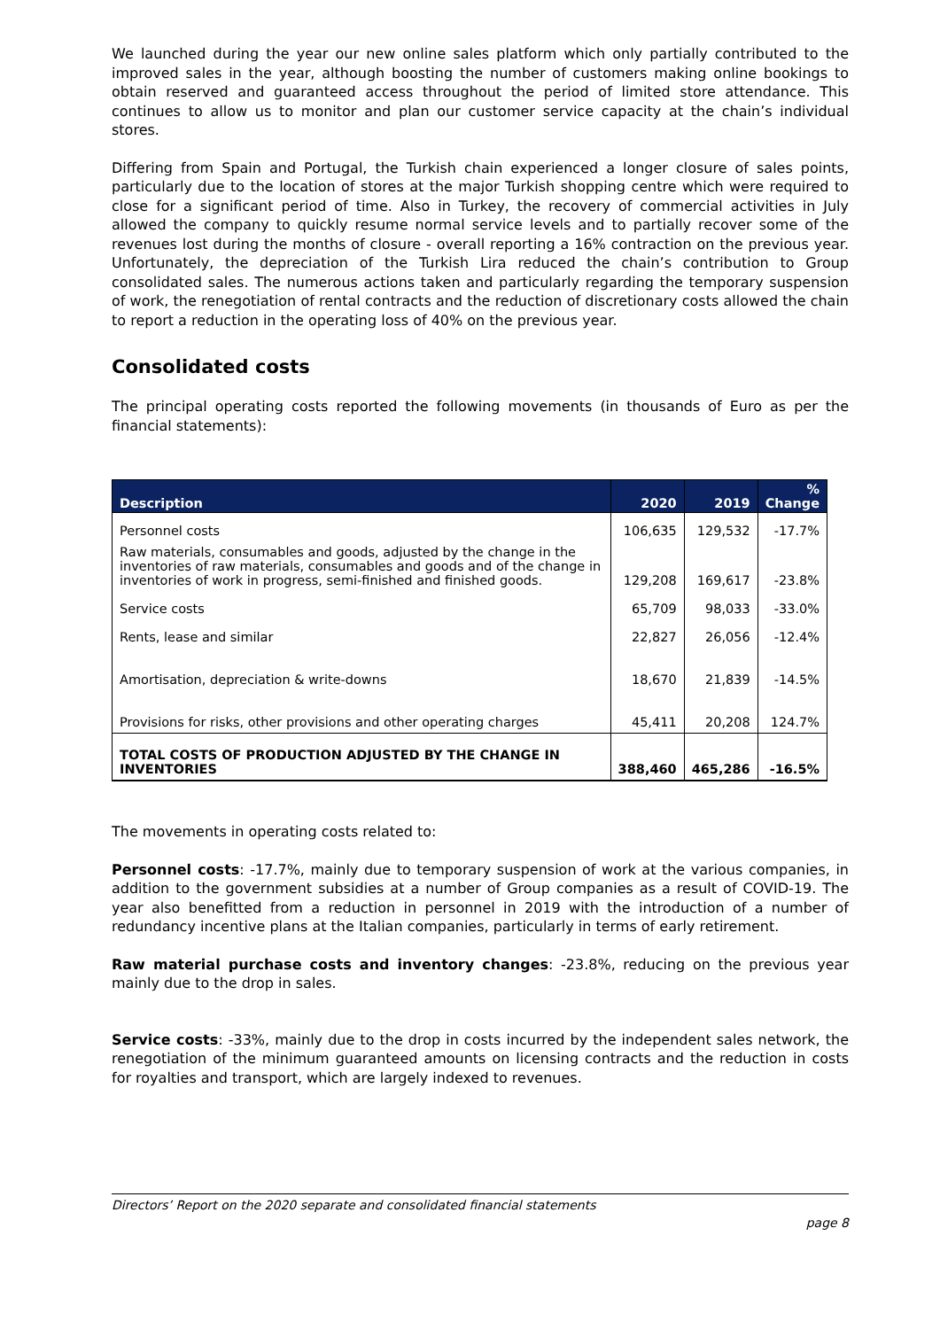We launched during the year our new online sales platform which only partially contributed to the improved sales in the year, although boosting the number of customers making online bookings to obtain reserved and guaranteed access throughout the period of limited store attendance. This continues to allow us to monitor and plan our customer service capacity at the chain’s individual stores.
Differing from Spain and Portugal, the Turkish chain experienced a longer closure of sales points, particularly due to the location of stores at the major Turkish shopping centre which were required to close for a significant period of time. Also in Turkey, the recovery of commercial activities in July allowed the company to quickly resume normal service levels and to partially recover some of the revenues lost during the months of closure - overall reporting a 16% contraction on the previous year. Unfortunately, the depreciation of the Turkish Lira reduced the chain’s contribution to Group consolidated sales. The numerous actions taken and particularly regarding the temporary suspension of work, the renegotiation of rental contracts and the reduction of discretionary costs allowed the chain to report a reduction in the operating loss of 40% on the previous year.
Consolidated costs
The principal operating costs reported the following movements (in thousands of Euro as per the financial statements):
| Description | 2020 | 2019 | % Change |
| --- | --- | --- | --- |
| Personnel costs | 106,635 | 129,532 | -17.7% |
| Raw materials, consumables and goods, adjusted by the change in the inventories of raw materials, consumables and goods and of the change in inventories of work in progress, semi-finished and finished goods. | 129,208 | 169,617 | -23.8% |
| Service costs | 65,709 | 98,033 | -33.0% |
| Rents, lease and similar | 22,827 | 26,056 | -12.4% |
| Amortisation, depreciation & write-downs | 18,670 | 21,839 | -14.5% |
| Provisions for risks, other provisions and other operating charges | 45,411 | 20,208 | 124.7% |
| TOTAL COSTS OF PRODUCTION ADJUSTED BY THE CHANGE IN INVENTORIES | 388,460 | 465,286 | -16.5% |
The movements in operating costs related to:
Personnel costs: -17.7%, mainly due to temporary suspension of work at the various companies, in addition to the government subsidies at a number of Group companies as a result of COVID-19. The year also benefitted from a reduction in personnel in 2019 with the introduction of a number of redundancy incentive plans at the Italian companies, particularly in terms of early retirement.
Raw material purchase costs and inventory changes: -23.8%, reducing on the previous year mainly due to the drop in sales.
Service costs: -33%, mainly due to the drop in costs incurred by the independent sales network, the renegotiation of the minimum guaranteed amounts on licensing contracts and the reduction in costs for royalties and transport, which are largely indexed to revenues.
Directors’ Report on the 2020 separate and consolidated financial statements
page 8